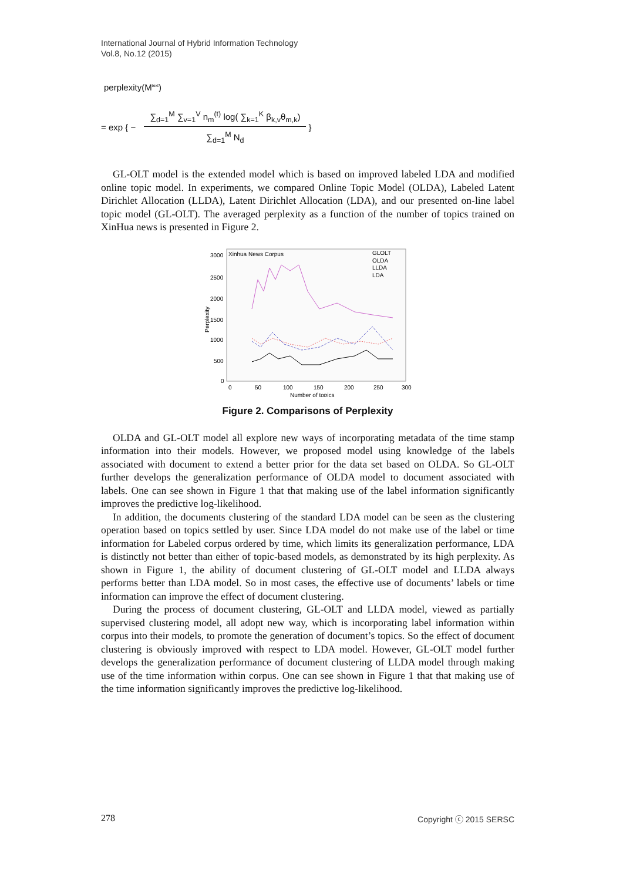International Journal of Hybrid Information Technology
Vol.8, No.12 (2015)
perplexity(M<sup>text</sup>)
= exp { −
∑<sub>d=1</sub><sup>M</sup> ∑<sub>v=1</sub><sup>V</sup> n<sub>m</sub><sup>(t)</sup> log( ∑<sub>k=1</sub><sup>K</sup> β<sub>k,v</sub>θ<sub>m,k</sub>)
∑<sub>d=1</sub><sup>M</sup> N<sub>d</sub>
}
GL-OLT model is the extended model which is based on improved labeled LDA and modified online topic model. In experiments, we compared Online Topic Model (OLDA), Labeled Latent Dirichlet Allocation (LLDA), Latent Dirichlet Allocation (LDA), and our presented on-line label topic model (GL-OLT). The averaged perplexity as a function of the number of topics trained on XinHua news is presented in Figure 2.
Xinhua News Corpus
GLOLT
OLDA
LLDA
LDA
3000
2500
2000
1500
1000
500
0
0
50
100
150
200
250
300
Number of topics
Perplexity
Figure 2. Comparisons of Perplexity
OLDA and GL-OLT model all explore new ways of incorporating metadata of the time stamp information into their models. However, we proposed model using knowledge of the labels associated with document to extend a better prior for the data set based on OLDA. So GL-OLT further develops the generalization performance of OLDA model to document associated with labels. One can see shown in Figure 1 that that making use of the label information significantly improves the predictive log-likelihood.
In addition, the documents clustering of the standard LDA model can be seen as the clustering operation based on topics settled by user. Since LDA model do not make use of the label or time information for Labeled corpus ordered by time, which limits its generalization performance, LDA is distinctly not better than either of topic-based models, as demonstrated by its high perplexity. As shown in Figure 1, the ability of document clustering of GL-OLT model and LLDA always performs better than LDA model. So in most cases, the effective use of documents’ labels or time information can improve the effect of document clustering.
During the process of document clustering, GL-OLT and LLDA model, viewed as partially supervised clustering model, all adopt new way, which is incorporating label information within corpus into their models, to promote the generation of document’s topics. So the effect of document clustering is obviously improved with respect to LDA model. However, GL-OLT model further develops the generalization performance of document clustering of LLDA model through making use of the time information within corpus. One can see shown in Figure 1 that that making use of the time information significantly improves the predictive log-likelihood.
278 Copyright ⓒ 2015 SERSC